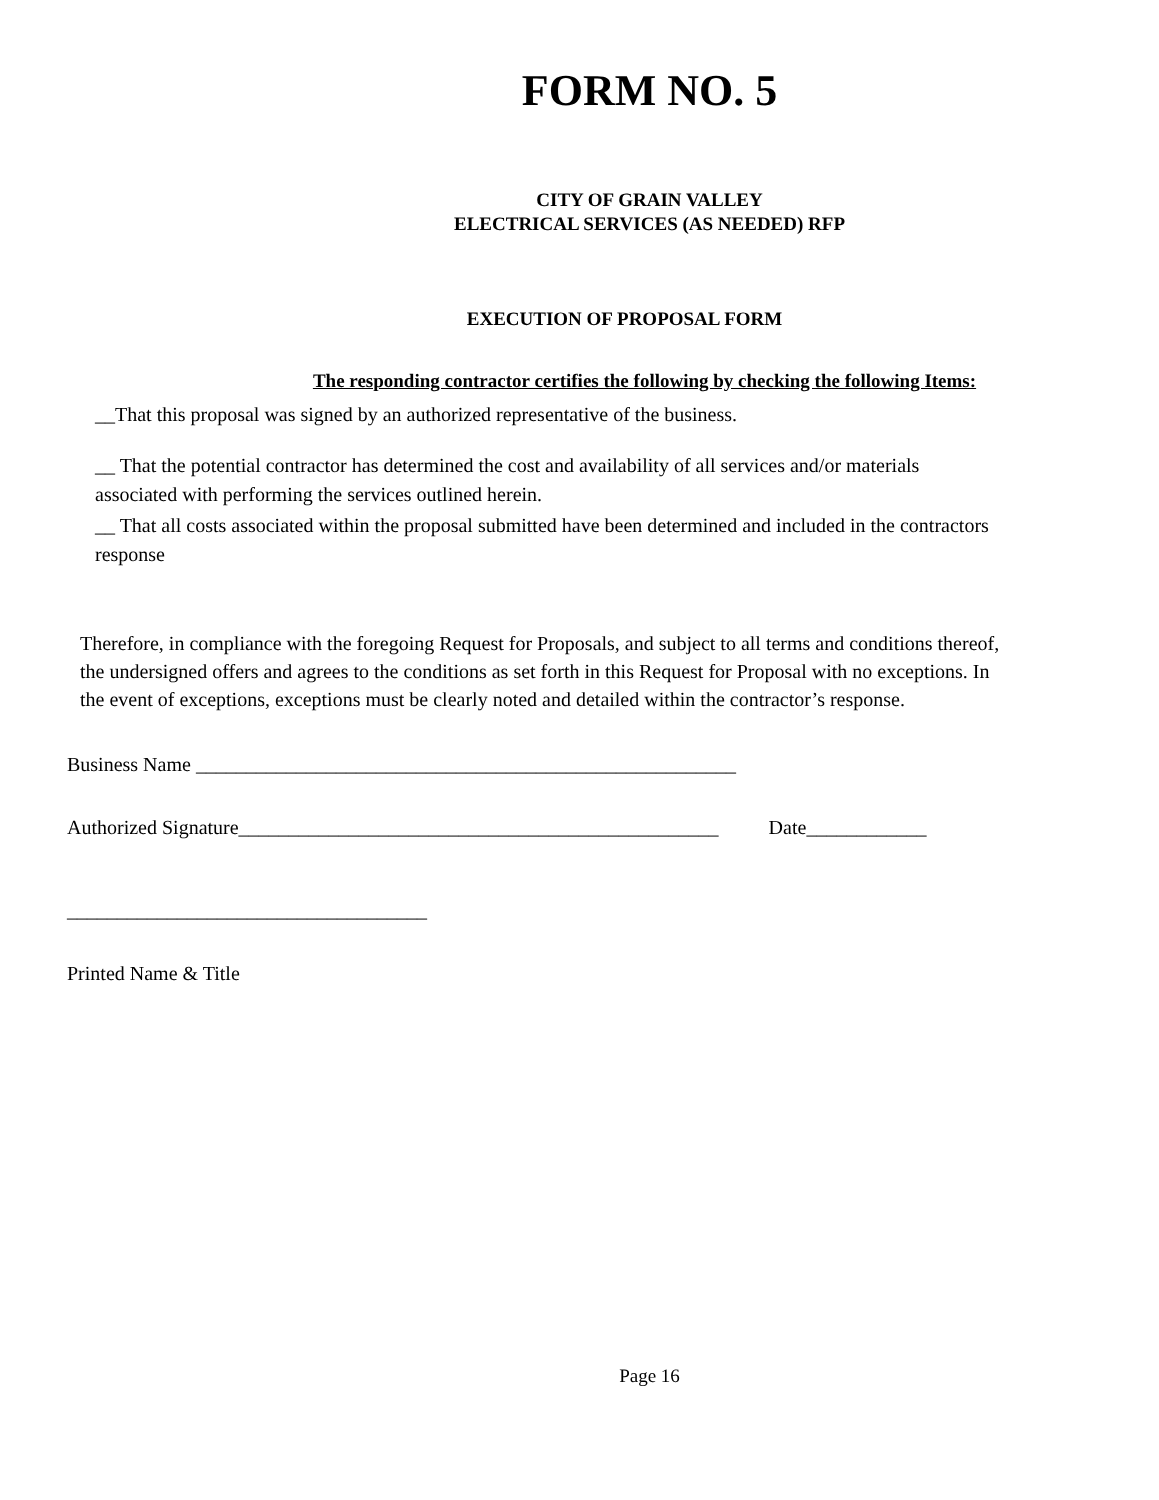FORM NO. 5
CITY OF GRAIN VALLEY
ELECTRICAL SERVICES (AS NEEDED) RFP
EXECUTION OF PROPOSAL FORM
The responding contractor certifies the following by checking the following Items:
__That this proposal was signed by an authorized representative of the business.
__ That the potential contractor has determined the cost and availability of all services and/or materials associated with performing the services outlined herein.
__ That all costs associated within the proposal submitted have been determined and included in the contractors response
Therefore, in compliance with the foregoing Request for Proposals, and subject to all terms and conditions thereof, the undersigned offers and agrees to the conditions as set forth in this Request for Proposal with no exceptions. In the event of exceptions, exceptions must be clearly noted and detailed within the contractor’s response.
Business Name ______________________________________________________
Authorized Signature________________________________________________ Date____________
____________________________________
Printed Name & Title
Page 16